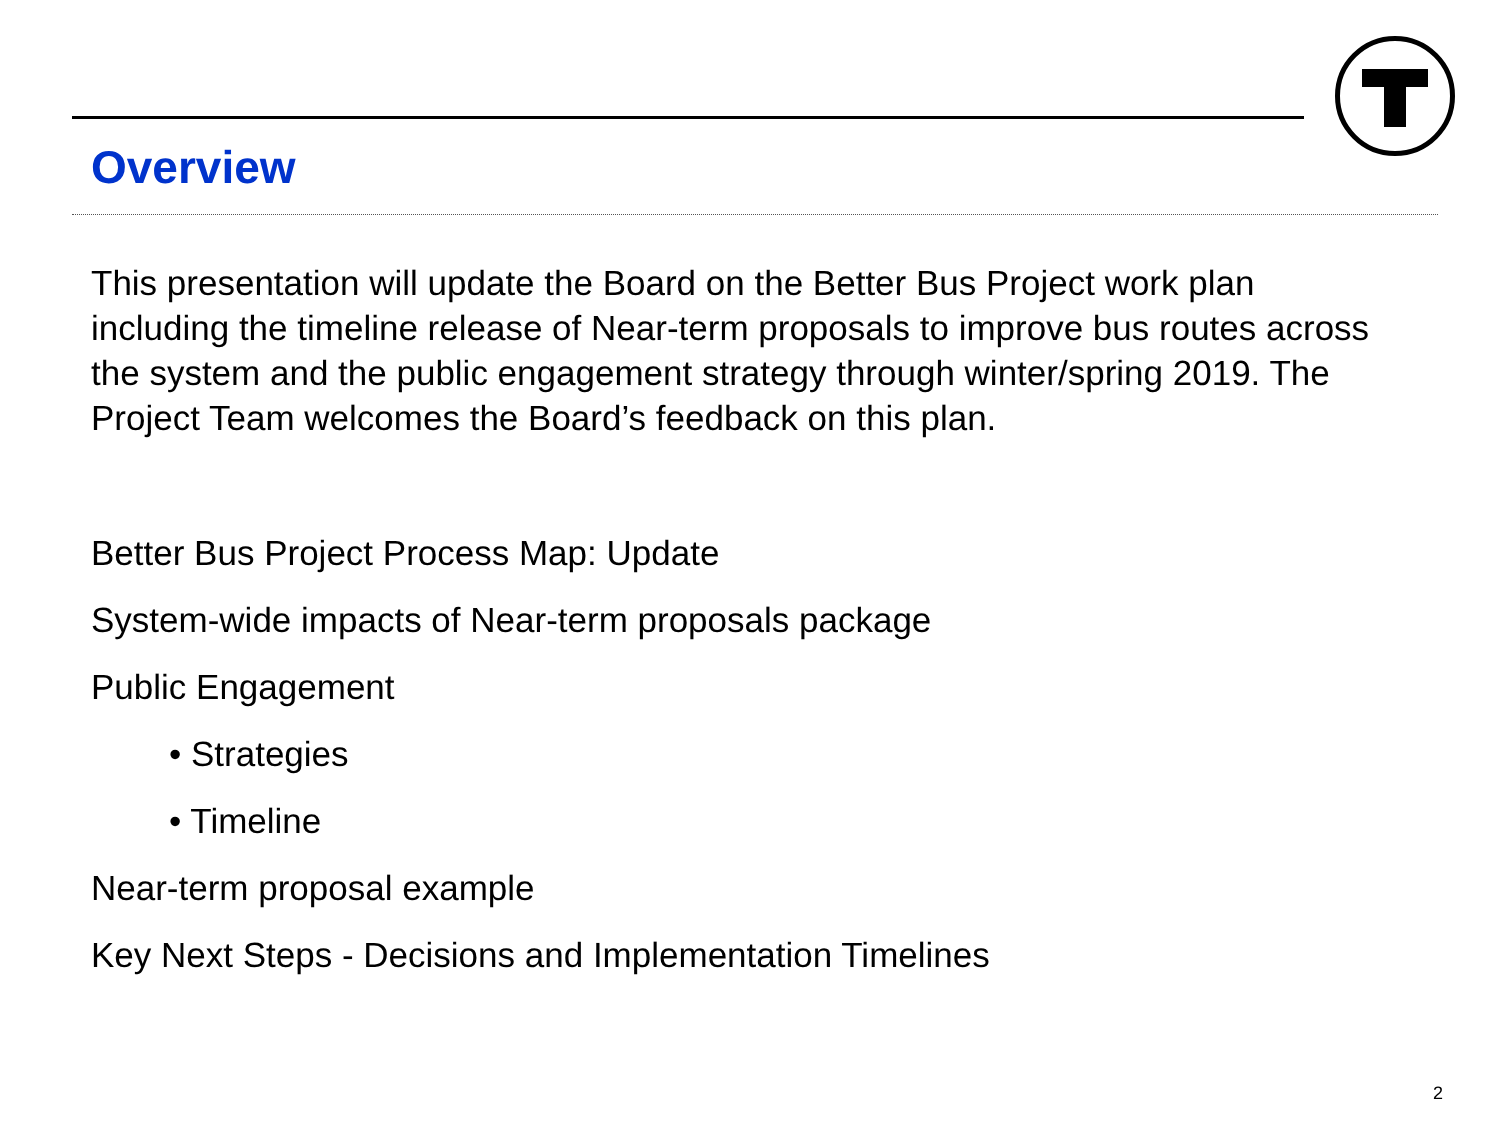Overview
This presentation will update the Board on the Better Bus Project work plan including the timeline release of Near-term proposals to improve bus routes across the system and the public engagement strategy through winter/spring 2019. The Project Team welcomes the Board’s feedback on this plan.
Better Bus Project Process Map: Update
System-wide impacts of Near-term proposals package
Public Engagement
• Strategies
• Timeline
Near-term proposal example
Key Next Steps - Decisions and Implementation Timelines
2